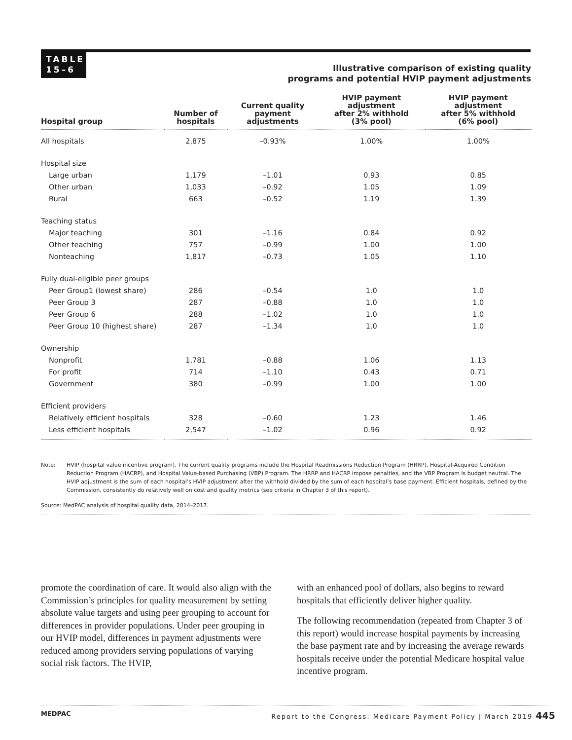TABLE
15–6
Illustrative comparison of existing quality
programs and potential HVIP payment adjustments
| Hospital group | Number of hospitals | Current quality payment adjustments | HVIP payment adjustment after 2% withhold (3% pool) | HVIP payment adjustment after 5% withhold (6% pool) |
| --- | --- | --- | --- | --- |
| All hospitals | 2,875 | –0.93% | 1.00% | 1.00% |
| Hospital size | | | | |
| Large urban | 1,179 | –1.01 | 0.93 | 0.85 |
| Other urban | 1,033 | –0.92 | 1.05 | 1.09 |
| Rural | 663 | –0.52 | 1.19 | 1.39 |
| Teaching status | | | | |
| Major teaching | 301 | –1.16 | 0.84 | 0.92 |
| Other teaching | 757 | –0.99 | 1.00 | 1.00 |
| Nonteaching | 1,817 | –0.73 | 1.05 | 1.10 |
| Fully dual-eligible peer groups | | | | |
| Peer Group1 (lowest share) | 286 | –0.54 | 1.0 | 1.0 |
| Peer Group 3 | 287 | –0.88 | 1.0 | 1.0 |
| Peer Group 6 | 288 | –1.02 | 1.0 | 1.0 |
| Peer Group 10 (highest share) | 287 | –1.34 | 1.0 | 1.0 |
| Ownership | | | | |
| Nonprofit | 1,781 | –0.88 | 1.06 | 1.13 |
| For profit | 714 | –1.10 | 0.43 | 0.71 |
| Government | 380 | –0.99 | 1.00 | 1.00 |
| Efficient providers | | | | |
| Relatively efficient hospitals | 328 | –0.60 | 1.23 | 1.46 |
| Less efficient hospitals | 2,547 | –1.02 | 0.96 | 0.92 |
Note: HVIP (hospital value incentive program). The current quality programs include the Hospital Readmissions Reduction Program (HRRP), Hospital-Acquired Condition Reduction Program (HACRP), and Hospital Value-based Purchasing (VBP) Program. The HRRP and HACRP impose penalties, and the VBP Program is budget neutral. The HVIP adjustment is the sum of each hospital’s HVIP adjustment after the withhold divided by the sum of each hospital’s base payment. Efficient hospitals, defined by the Commission, consistently do relatively well on cost and quality metrics (see criteria in Chapter 3 of this report).
Source: MedPAC analysis of hospital quality data, 2014–2017.
promote the coordination of care. It would also align with the Commission’s principles for quality measurement by setting absolute value targets and using peer grouping to account for differences in provider populations. Under peer grouping in our HVIP model, differences in payment adjustments were reduced among providers serving populations of varying social risk factors. The HVIP,
with an enhanced pool of dollars, also begins to reward hospitals that efficiently deliver higher quality.
The following recommendation (repeated from Chapter 3 of this report) would increase hospital payments by increasing the base payment rate and by increasing the average rewards hospitals receive under the potential Medicare hospital value incentive program.
MEDPAC Report to the Congress: Medicare Payment Policy | March 2019 445